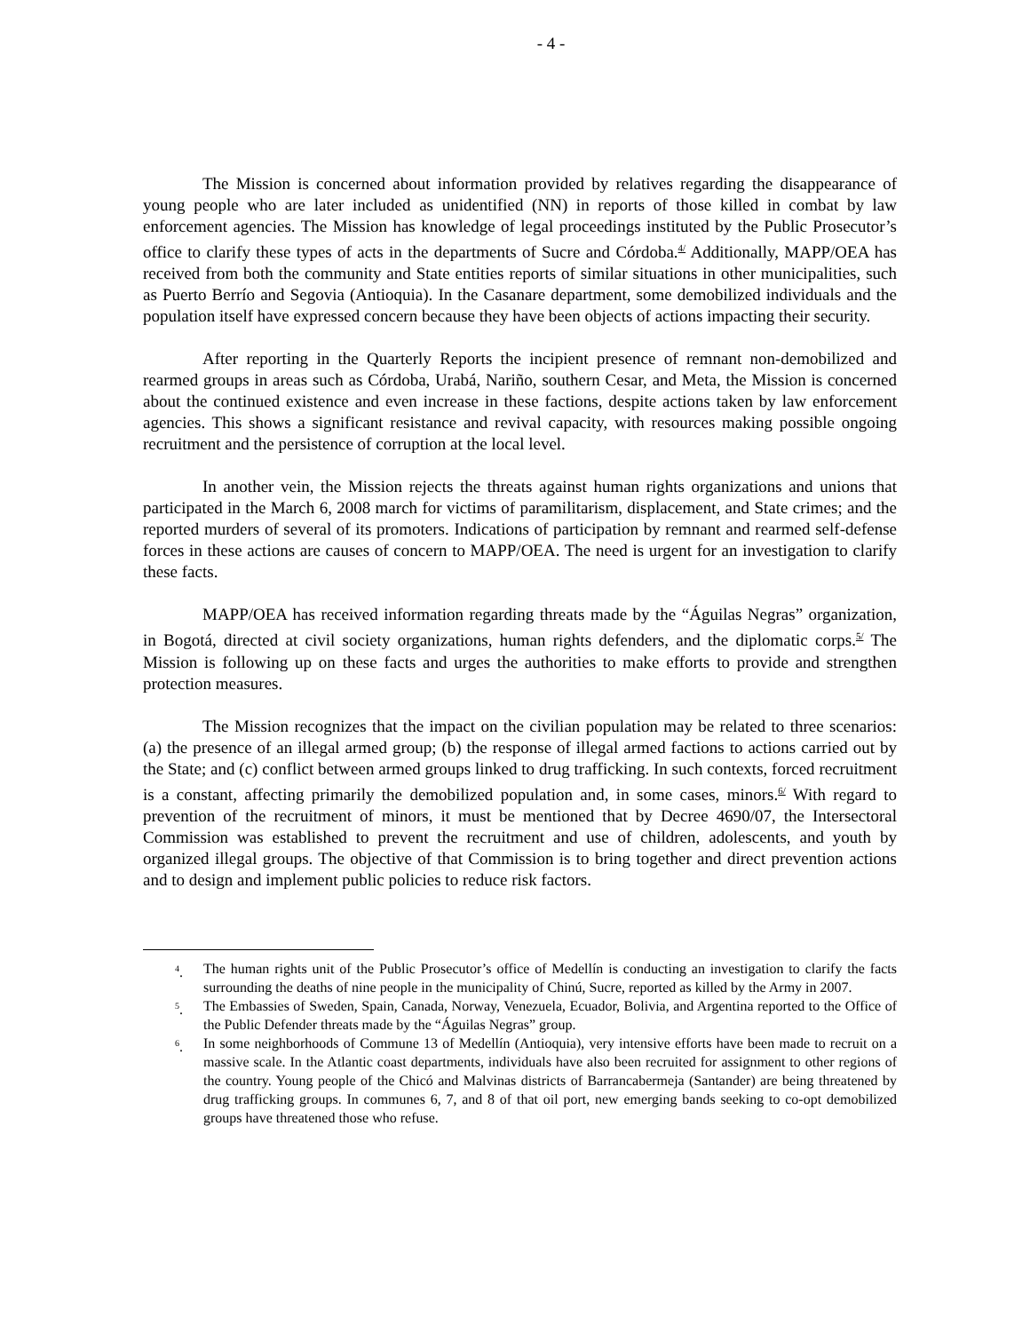- 4 -
The Mission is concerned about information provided by relatives regarding the disappearance of young people who are later included as unidentified (NN) in reports of those killed in combat by law enforcement agencies. The Mission has knowledge of legal proceedings instituted by the Public Prosecutor’s office to clarify these types of acts in the departments of Sucre and Córdoba.<sup>4/</sup> Additionally, MAPP/OEA has received from both the community and State entities reports of similar situations in other municipalities, such as Puerto Berrío and Segovia (Antioquia). In the Casanare department, some demobilized individuals and the population itself have expressed concern because they have been objects of actions impacting their security.
After reporting in the Quarterly Reports the incipient presence of remnant non-demobilized and rearmed groups in areas such as Córdoba, Urabá, Nariño, southern Cesar, and Meta, the Mission is concerned about the continued existence and even increase in these factions, despite actions taken by law enforcement agencies. This shows a significant resistance and revival capacity, with resources making possible ongoing recruitment and the persistence of corruption at the local level.
In another vein, the Mission rejects the threats against human rights organizations and unions that participated in the March 6, 2008 march for victims of paramilitarism, displacement, and State crimes; and the reported murders of several of its promoters. Indications of participation by remnant and rearmed self-defense forces in these actions are causes of concern to MAPP/OEA. The need is urgent for an investigation to clarify these facts.
MAPP/OEA has received information regarding threats made by the “Águilas Negras” organization, in Bogotá, directed at civil society organizations, human rights defenders, and the diplomatic corps.<sup>5/</sup> The Mission is following up on these facts and urges the authorities to make efforts to provide and strengthen protection measures.
The Mission recognizes that the impact on the civilian population may be related to three scenarios: (a) the presence of an illegal armed group; (b) the response of illegal armed factions to actions carried out by the State; and (c) conflict between armed groups linked to drug trafficking. In such contexts, forced recruitment is a constant, affecting primarily the demobilized population and, in some cases, minors.<sup>6/</sup> With regard to prevention of the recruitment of minors, it must be mentioned that by Decree 4690/07, the Intersectoral Commission was established to prevent the recruitment and use of children, adolescents, and youth by organized illegal groups. The objective of that Commission is to bring together and direct prevention actions and to design and implement public policies to reduce risk factors.
<sup>4</sup>. The human rights unit of the Public Prosecutor’s office of Medellín is conducting an investigation to clarify the facts surrounding the deaths of nine people in the municipality of Chinú, Sucre, reported as killed by the Army in 2007.
<sup>5</sup>. The Embassies of Sweden, Spain, Canada, Norway, Venezuela, Ecuador, Bolivia, and Argentina reported to the Office of the Public Defender threats made by the “Águilas Negras” group.
<sup>6</sup>. In some neighborhoods of Commune 13 of Medellín (Antioquia), very intensive efforts have been made to recruit on a massive scale. In the Atlantic coast departments, individuals have also been recruited for assignment to other regions of the country. Young people of the Chicó and Malvinas districts of Barrancabermeja (Santander) are being threatened by drug trafficking groups. In communes 6, 7, and 8 of that oil port, new emerging bands seeking to co-opt demobilized groups have threatened those who refuse.